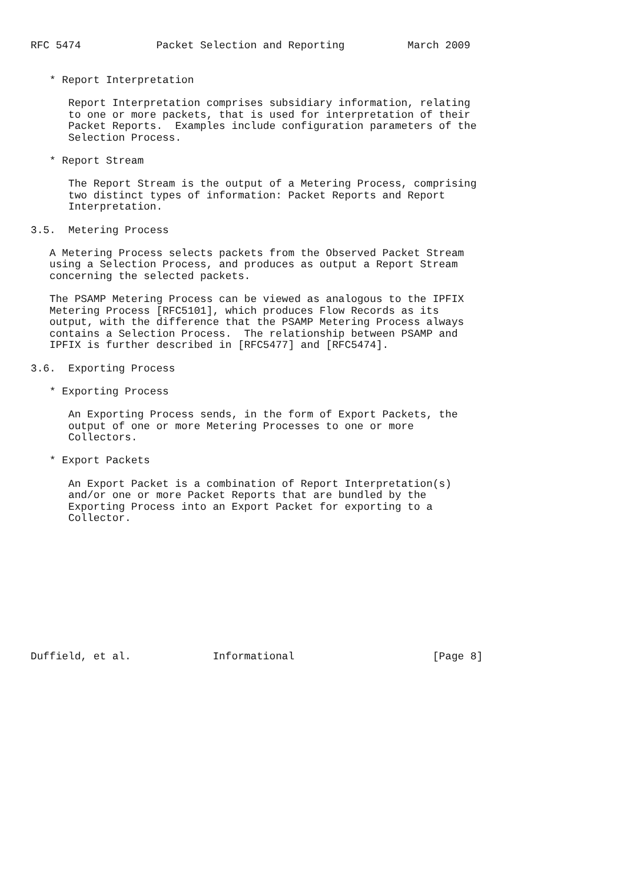RFC 5474            Packet Selection and Reporting          March 2009


   * Report Interpretation

      Report Interpretation comprises subsidiary information, relating
      to one or more packets, that is used for interpretation of their
      Packet Reports.  Examples include configuration parameters of the
      Selection Process.

   * Report Stream

      The Report Stream is the output of a Metering Process, comprising
      two distinct types of information: Packet Reports and Report
      Interpretation.

3.5.  Metering Process

   A Metering Process selects packets from the Observed Packet Stream
   using a Selection Process, and produces as output a Report Stream
   concerning the selected packets.

   The PSAMP Metering Process can be viewed as analogous to the IPFIX
   Metering Process [RFC5101], which produces Flow Records as its
   output, with the difference that the PSAMP Metering Process always
   contains a Selection Process.  The relationship between PSAMP and
   IPFIX is further described in [RFC5477] and [RFC5474].

3.6.  Exporting Process

   * Exporting Process

      An Exporting Process sends, in the form of Export Packets, the
      output of one or more Metering Processes to one or more
      Collectors.

   * Export Packets

      An Export Packet is a combination of Report Interpretation(s)
      and/or one or more Packet Reports that are bundled by the
      Exporting Process into an Export Packet for exporting to a
      Collector.











Duffield, et al.             Informational                      [Page 8]